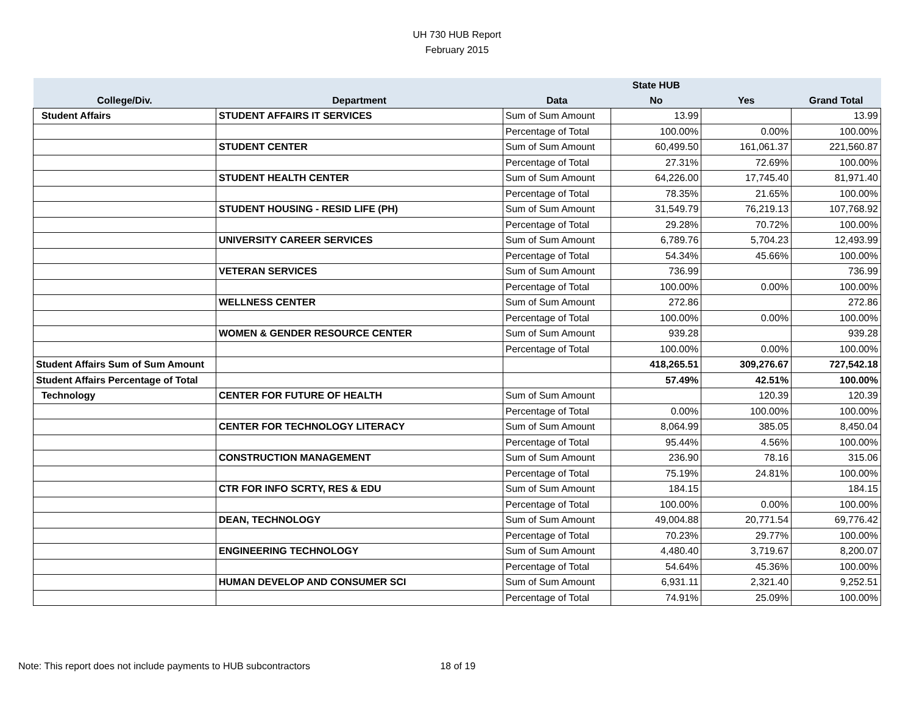UH 730 HUB Report
February 2015
| | | | State HUB | | |
| --- | --- | --- | --- | --- | --- |
| College/Div. | Department | Data | No | Yes | Grand Total |
| Student Affairs | STUDENT AFFAIRS IT SERVICES | Sum of Sum Amount | 13.99 | | 13.99 |
| | | Percentage of Total | 100.00% | 0.00% | 100.00% |
| | STUDENT CENTER | Sum of Sum Amount | 60,499.50 | 161,061.37 | 221,560.87 |
| | | Percentage of Total | 27.31% | 72.69% | 100.00% |
| | STUDENT HEALTH CENTER | Sum of Sum Amount | 64,226.00 | 17,745.40 | 81,971.40 |
| | | Percentage of Total | 78.35% | 21.65% | 100.00% |
| | STUDENT HOUSING - RESID LIFE (PH) | Sum of Sum Amount | 31,549.79 | 76,219.13 | 107,768.92 |
| | | Percentage of Total | 29.28% | 70.72% | 100.00% |
| | UNIVERSITY CAREER SERVICES | Sum of Sum Amount | 6,789.76 | 5,704.23 | 12,493.99 |
| | | Percentage of Total | 54.34% | 45.66% | 100.00% |
| | VETERAN SERVICES | Sum of Sum Amount | 736.99 | | 736.99 |
| | | Percentage of Total | 100.00% | 0.00% | 100.00% |
| | WELLNESS CENTER | Sum of Sum Amount | 272.86 | | 272.86 |
| | | Percentage of Total | 100.00% | 0.00% | 100.00% |
| | WOMEN & GENDER RESOURCE CENTER | Sum of Sum Amount | 939.28 | | 939.28 |
| | | Percentage of Total | 100.00% | 0.00% | 100.00% |
| Student Affairs Sum of Sum Amount | | | 418,265.51 | 309,276.67 | 727,542.18 |
| Student Affairs Percentage of Total | | | 57.49% | 42.51% | 100.00% |
| Technology | CENTER FOR FUTURE OF HEALTH | Sum of Sum Amount | | 120.39 | 120.39 |
| | | Percentage of Total | 0.00% | 100.00% | 100.00% |
| | CENTER FOR TECHNOLOGY LITERACY | Sum of Sum Amount | 8,064.99 | 385.05 | 8,450.04 |
| | | Percentage of Total | 95.44% | 4.56% | 100.00% |
| | CONSTRUCTION MANAGEMENT | Sum of Sum Amount | 236.90 | 78.16 | 315.06 |
| | | Percentage of Total | 75.19% | 24.81% | 100.00% |
| | CTR FOR INFO SCRTY, RES & EDU | Sum of Sum Amount | 184.15 | | 184.15 |
| | | Percentage of Total | 100.00% | 0.00% | 100.00% |
| | DEAN, TECHNOLOGY | Sum of Sum Amount | 49,004.88 | 20,771.54 | 69,776.42 |
| | | Percentage of Total | 70.23% | 29.77% | 100.00% |
| | ENGINEERING TECHNOLOGY | Sum of Sum Amount | 4,480.40 | 3,719.67 | 8,200.07 |
| | | Percentage of Total | 54.64% | 45.36% | 100.00% |
| | HUMAN DEVELOP AND CONSUMER SCI | Sum of Sum Amount | 6,931.11 | 2,321.40 | 9,252.51 |
| | | Percentage of Total | 74.91% | 25.09% | 100.00% |
Note: This report does not include payments to HUB subcontractors 18 of 19